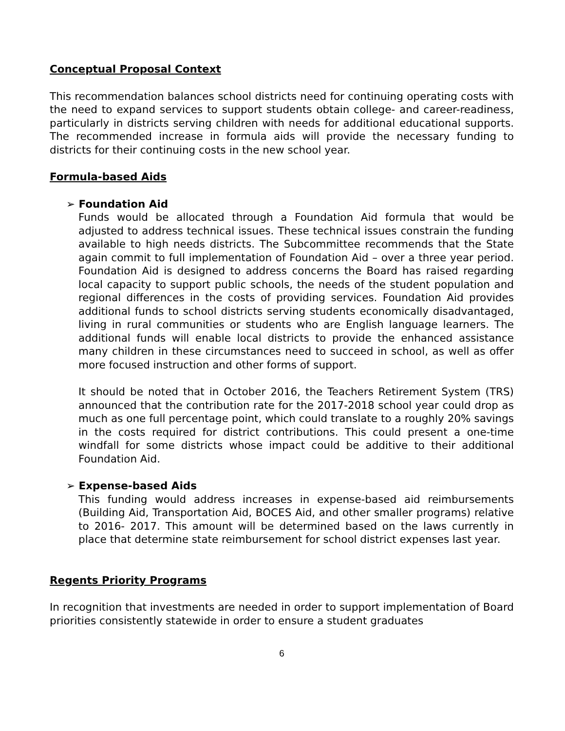Conceptual Proposal Context
This recommendation balances school districts need for continuing operating costs with the need to expand services to support students obtain college- and career-readiness, particularly in districts serving children with needs for additional educational supports. The recommended increase in formula aids will provide the necessary funding to districts for their continuing costs in the new school year.
Formula-based Aids
➢ Foundation Aid
Funds would be allocated through a Foundation Aid formula that would be adjusted to address technical issues. These technical issues constrain the funding available to high needs districts. The Subcommittee recommends that the State again commit to full implementation of Foundation Aid – over a three year period. Foundation Aid is designed to address concerns the Board has raised regarding local capacity to support public schools, the needs of the student population and regional differences in the costs of providing services. Foundation Aid provides additional funds to school districts serving students economically disadvantaged, living in rural communities or students who are English language learners. The additional funds will enable local districts to provide the enhanced assistance many children in these circumstances need to succeed in school, as well as offer more focused instruction and other forms of support.
It should be noted that in October 2016, the Teachers Retirement System (TRS) announced that the contribution rate for the 2017-2018 school year could drop as much as one full percentage point, which could translate to a roughly 20% savings in the costs required for district contributions. This could present a one-time windfall for some districts whose impact could be additive to their additional Foundation Aid.
➢ Expense-based Aids
This funding would address increases in expense-based aid reimbursements (Building Aid, Transportation Aid, BOCES Aid, and other smaller programs) relative to 2016- 2017. This amount will be determined based on the laws currently in place that determine state reimbursement for school district expenses last year.
Regents Priority Programs
In recognition that investments are needed in order to support implementation of Board priorities consistently statewide in order to ensure a student graduates
6